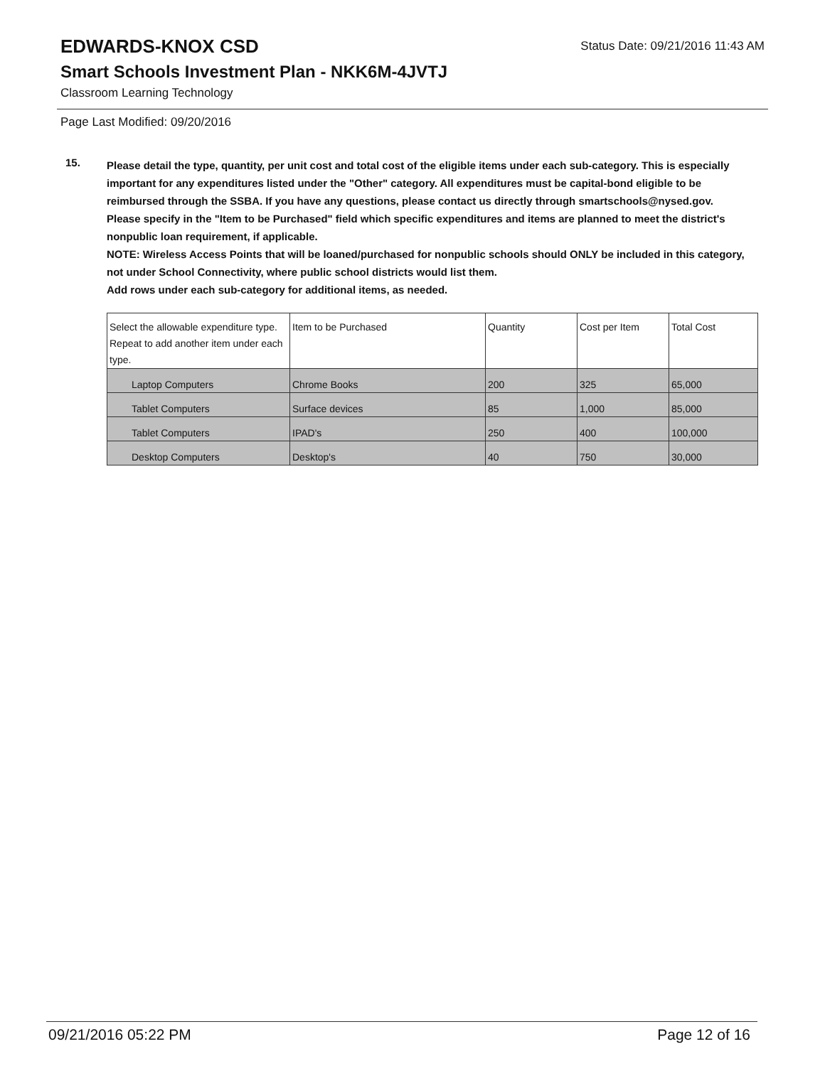Status Date: 09/21/2016 11:43 AM
EDWARDS-KNOX CSD
Smart Schools Investment Plan - NKK6M-4JVTJ
Classroom Learning Technology
Page Last Modified: 09/20/2016
15.
Please detail the type, quantity, per unit cost and total cost of the eligible items under each sub-category. This is especially important for any expenditures listed under the "Other" category. All expenditures must be capital-bond eligible to be reimbursed through the SSBA. If you have any questions, please contact us directly through smartschools@nysed.gov.
Please specify in the "Item to be Purchased" field which specific expenditures and items are planned to meet the district's nonpublic loan requirement, if applicable.
NOTE: Wireless Access Points that will be loaned/purchased for nonpublic schools should ONLY be included in this category, not under School Connectivity, where public school districts would list them.
Add rows under each sub-category for additional items, as needed.
| Select the allowable expenditure type. Repeat to add another item under each type. | Item to be Purchased | Quantity | Cost per Item | Total Cost |
| --- | --- | --- | --- | --- |
| Laptop Computers | Chrome Books | 200 | 325 | 65,000 |
| Tablet Computers | Surface devices | 85 | 1,000 | 85,000 |
| Tablet Computers | IPAD's | 250 | 400 | 100,000 |
| Desktop Computers | Desktop's | 40 | 750 | 30,000 |
09/21/2016 05:22 PM Page 12 of 16